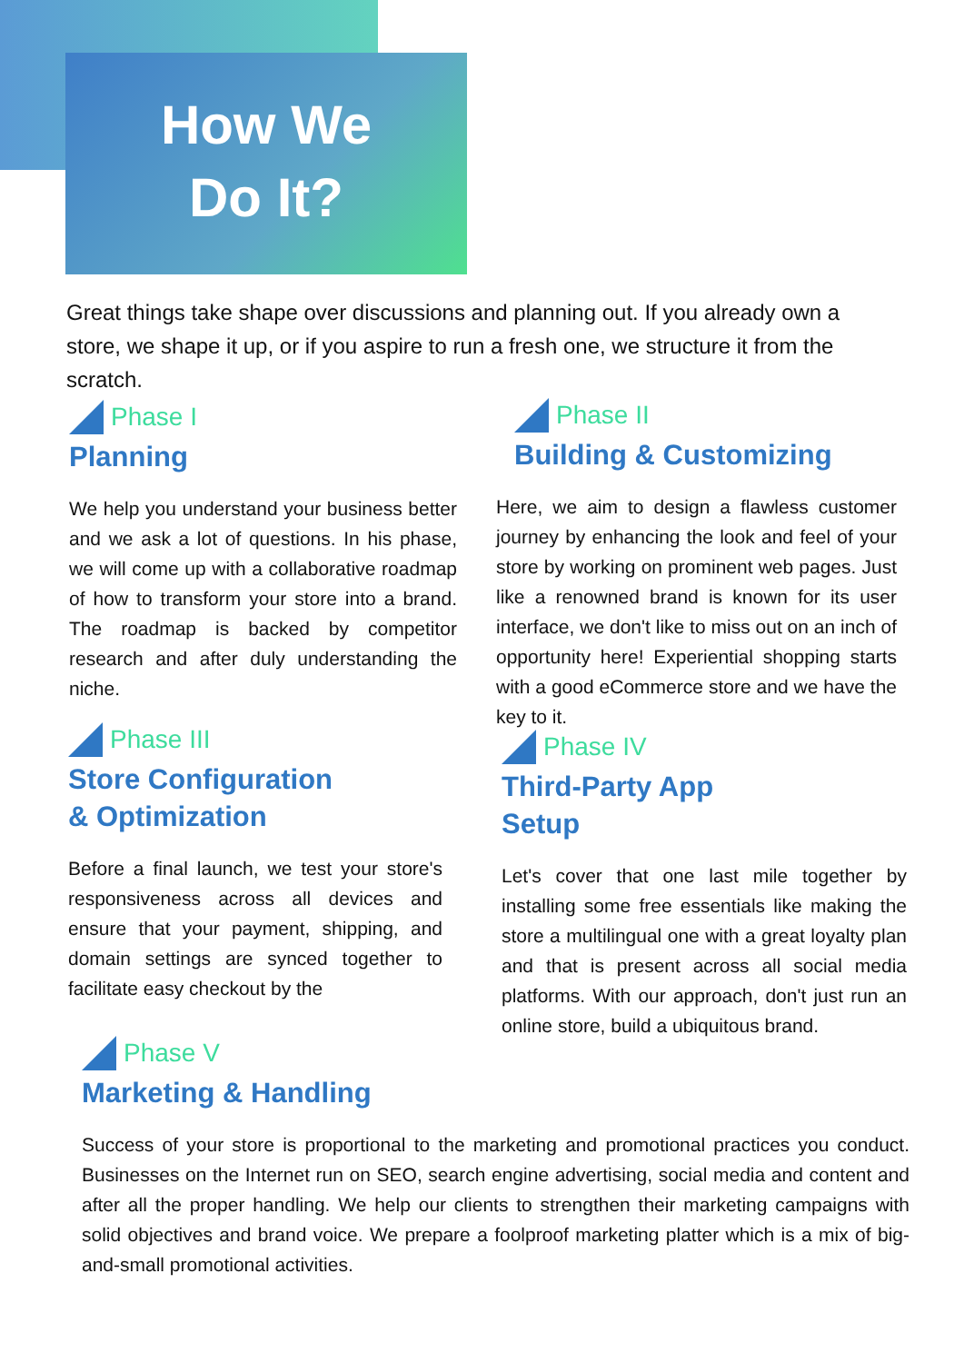How We
Do It?
Great things take shape over discussions and planning out. If you already own a store, we shape it up, or if you aspire to run a fresh one, we structure it from the scratch.
Phase I
Planning
We help you understand your business better and we ask a lot of questions. In his phase, we will come up with a collaborative roadmap of how to transform your store into a brand. The roadmap is backed by competitor research and after duly understanding the niche.
Phase II
Building & Customizing
Here, we aim to design a flawless customer journey by enhancing the look and feel of your store by working on prominent web pages. Just like a renowned brand is known for its user interface, we don't like to miss out on an inch of opportunity here! Experiential shopping starts with a good eCommerce store and we have the key to it.
Phase III
Store Configuration
& Optimization
Before a final launch, we test your store's responsiveness across all devices and ensure that your payment, shipping, and domain settings are synced together to facilitate easy checkout by the
Phase IV
Third-Party App
Setup
Let's cover that one last mile together by installing some free essentials like making the store a multilingual one with a great loyalty plan and that is present across all social media platforms. With our approach, don't just run an online store, build a ubiquitous brand.
Phase V
Marketing & Handling
Success of your store is proportional to the marketing and promotional practices you conduct. Businesses on the Internet run on SEO, search engine advertising, social media and content and after all the proper handling. We help our clients to strengthen their marketing campaigns with solid objectives and brand voice. We prepare a foolproof marketing platter which is a mix of big-and-small promotional activities.